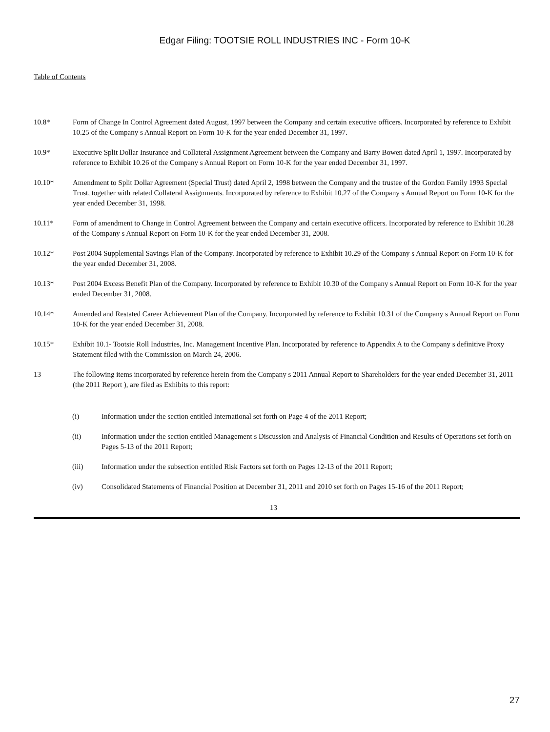Edgar Filing: TOOTSIE ROLL INDUSTRIES INC - Form 10-K
Table of Contents
10.8* Form of Change In Control Agreement dated August, 1997 between the Company and certain executive officers. Incorporated by reference to Exhibit 10.25 of the Company s Annual Report on Form 10-K for the year ended December 31, 1997.
10.9* Executive Split Dollar Insurance and Collateral Assignment Agreement between the Company and Barry Bowen dated April 1, 1997. Incorporated by reference to Exhibit 10.26 of the Company s Annual Report on Form 10-K for the year ended December 31, 1997.
10.10* Amendment to Split Dollar Agreement (Special Trust) dated April 2, 1998 between the Company and the trustee of the Gordon Family 1993 Special Trust, together with related Collateral Assignments. Incorporated by reference to Exhibit 10.27 of the Company s Annual Report on Form 10-K for the year ended December 31, 1998.
10.11* Form of amendment to Change in Control Agreement between the Company and certain executive officers. Incorporated by reference to Exhibit 10.28 of the Company s Annual Report on Form 10-K for the year ended December 31, 2008.
10.12* Post 2004 Supplemental Savings Plan of the Company. Incorporated by reference to Exhibit 10.29 of the Company s Annual Report on Form 10-K for the year ended December 31, 2008.
10.13* Post 2004 Excess Benefit Plan of the Company. Incorporated by reference to Exhibit 10.30 of the Company s Annual Report on Form 10-K for the year ended December 31, 2008.
10.14* Amended and Restated Career Achievement Plan of the Company. Incorporated by reference to Exhibit 10.31 of the Company s Annual Report on Form 10-K for the year ended December 31, 2008.
10.15* Exhibit 10.1- Tootsie Roll Industries, Inc. Management Incentive Plan. Incorporated by reference to Appendix A to the Company s definitive Proxy Statement filed with the Commission on March 24, 2006.
13 The following items incorporated by reference herein from the Company s 2011 Annual Report to Shareholders for the year ended December 31, 2011 (the 2011 Report ), are filed as Exhibits to this report:
(i) Information under the section entitled International set forth on Page 4 of the 2011 Report;
(ii) Information under the section entitled Management s Discussion and Analysis of Financial Condition and Results of Operations set forth on Pages 5-13 of the 2011 Report;
(iii) Information under the subsection entitled Risk Factors set forth on Pages 12-13 of the 2011 Report;
(iv) Consolidated Statements of Financial Position at December 31, 2011 and 2010 set forth on Pages 15-16 of the 2011 Report;
13
27